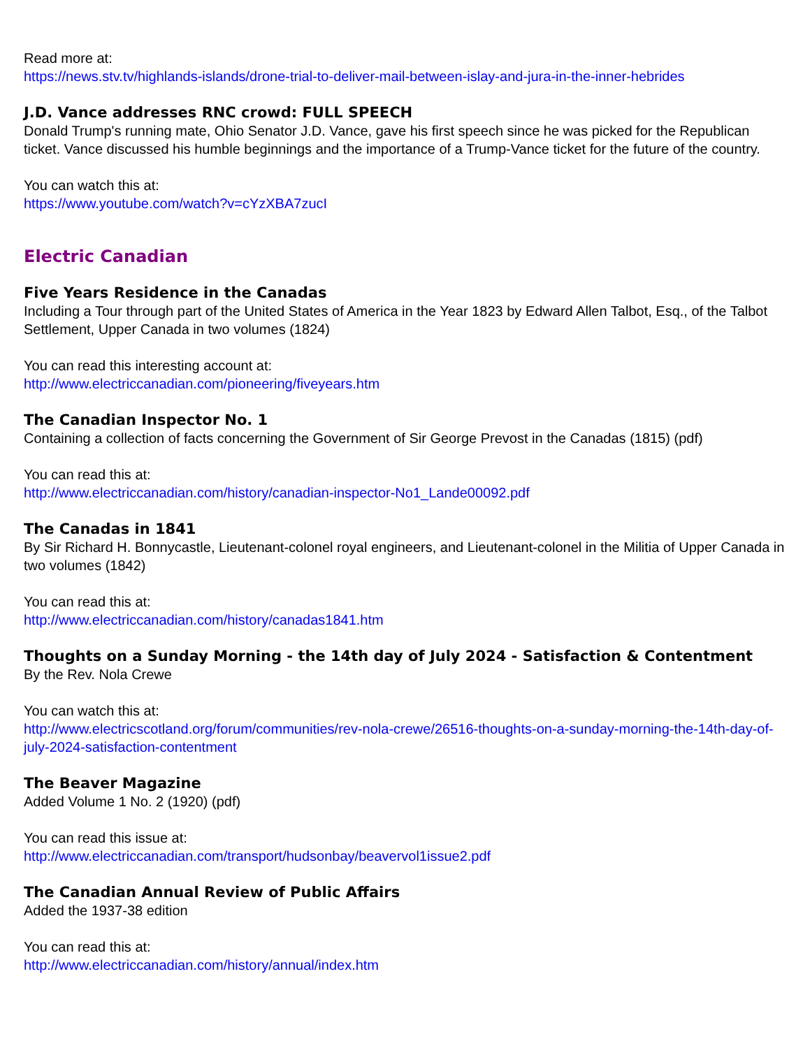Read more at:
https://news.stv.tv/highlands-islands/drone-trial-to-deliver-mail-between-islay-and-jura-in-the-inner-hebrides
J.D. Vance addresses RNC crowd: FULL SPEECH
Donald Trump's running mate, Ohio Senator J.D. Vance, gave his first speech since he was picked for the Republican ticket. Vance discussed his humble beginnings and the importance of a Trump-Vance ticket for the future of the country.
You can watch this at:
https://www.youtube.com/watch?v=cYzXBA7zucI
Electric Canadian
Five Years Residence in the Canadas
Including a Tour through part of the United States of America in the Year 1823 by Edward Allen Talbot, Esq., of the Talbot Settlement, Upper Canada in two volumes (1824)
You can read this interesting account at:
http://www.electriccanadian.com/pioneering/fiveyears.htm
The Canadian Inspector No. 1
Containing a collection of facts concerning the Government of Sir George Prevost in the Canadas (1815) (pdf)
You can read this at:
http://www.electriccanadian.com/history/canadian-inspector-No1_Lande00092.pdf
The Canadas in 1841
By Sir Richard H. Bonnycastle, Lieutenant-colonel royal engineers, and Lieutenant-colonel in the Militia of Upper Canada in two volumes (1842)
You can read this at:
http://www.electriccanadian.com/history/canadas1841.htm
Thoughts on a Sunday Morning - the 14th day of July 2024 - Satisfaction & Contentment
By the Rev. Nola Crewe
You can watch this at:
http://www.electricscotland.org/forum/communities/rev-nola-crewe/26516-thoughts-on-a-sunday-morning-the-14th-day-of-july-2024-satisfaction-contentment
The Beaver Magazine
Added Volume 1 No. 2 (1920) (pdf)
You can read this issue at:
http://www.electriccanadian.com/transport/hudsonbay/beavervol1issue2.pdf
The Canadian Annual Review of Public Affairs
Added the 1937-38 edition
You can read this at:
http://www.electriccanadian.com/history/annual/index.htm